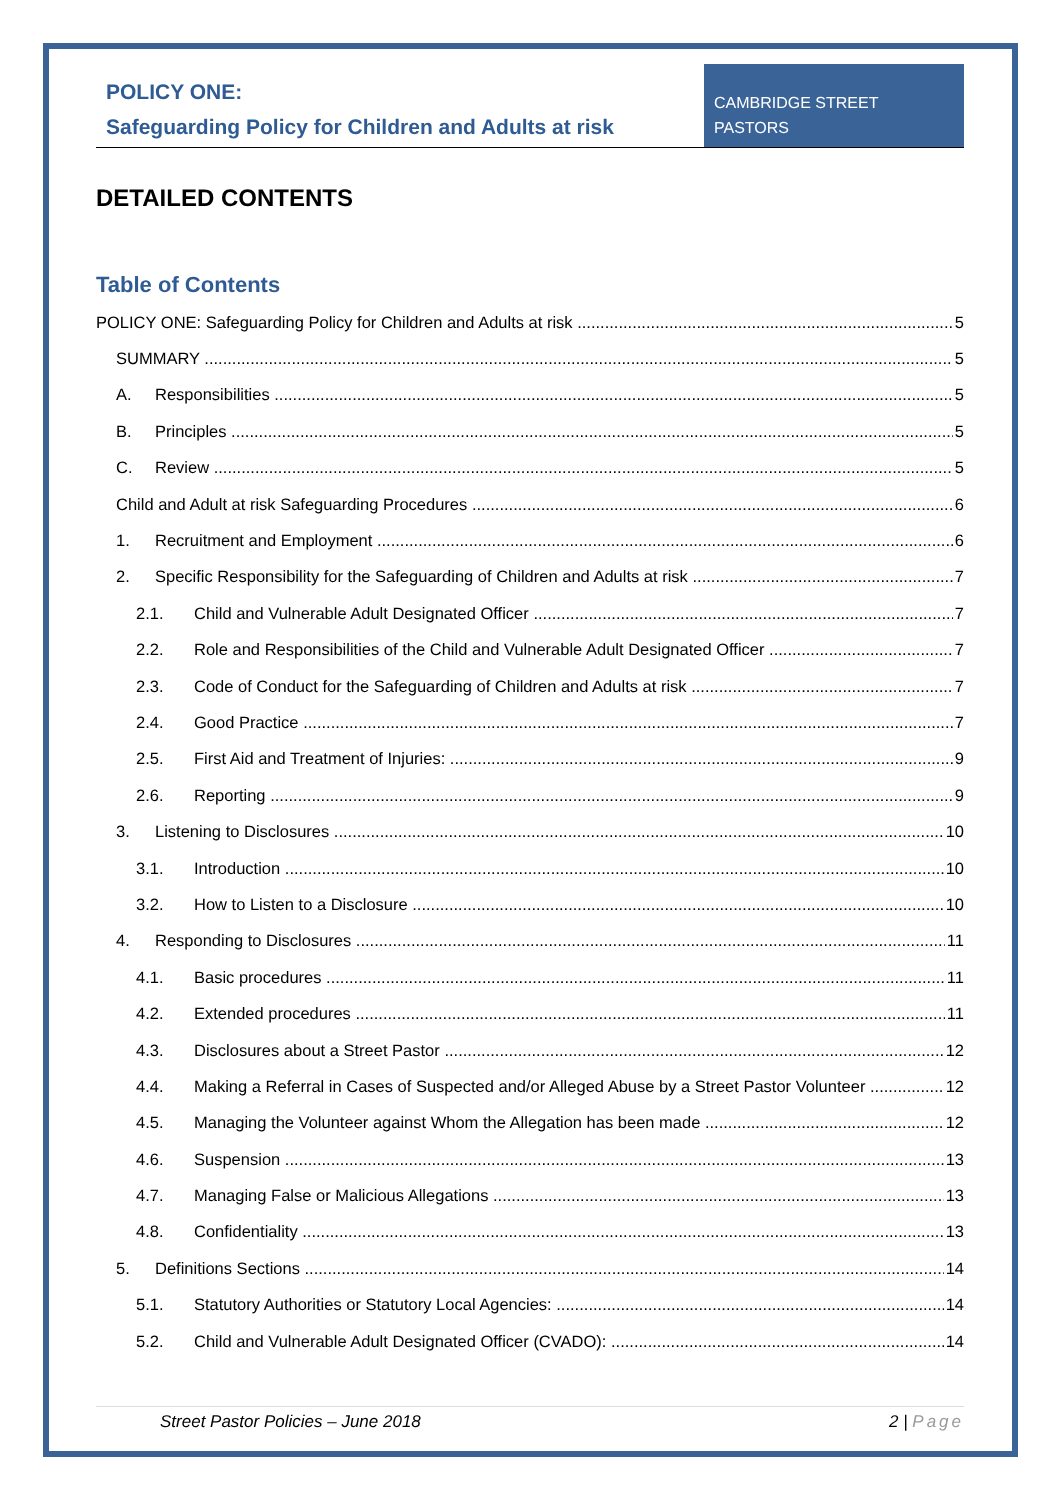POLICY ONE:
Safeguarding Policy for Children and Adults at risk
CAMBRIDGE STREET PASTORS
DETAILED CONTENTS
Table of Contents
POLICY ONE: Safeguarding Policy for Children and Adults at risk 5
SUMMARY 5
A. Responsibilities 5
B. Principles 5
C. Review 5
Child and Adult at risk Safeguarding Procedures 6
1. Recruitment and Employment 6
2. Specific Responsibility for the Safeguarding of Children and Adults at risk 7
2.1. Child and Vulnerable Adult Designated Officer 7
2.2. Role and Responsibilities of the Child and Vulnerable Adult Designated Officer 7
2.3. Code of Conduct for the Safeguarding of Children and Adults at risk 7
2.4. Good Practice 7
2.5. First Aid and Treatment of Injuries: 9
2.6. Reporting 9
3. Listening to Disclosures 10
3.1. Introduction 10
3.2. How to Listen to a Disclosure 10
4. Responding to Disclosures 11
4.1. Basic procedures 11
4.2. Extended procedures 11
4.3. Disclosures about a Street Pastor 12
4.4. Making a Referral in Cases of Suspected and/or Alleged Abuse by a Street Pastor Volunteer 12
4.5. Managing the Volunteer against Whom the Allegation has been made 12
4.6. Suspension 13
4.7. Managing False or Malicious Allegations 13
4.8. Confidentiality 13
5. Definitions Sections 14
5.1. Statutory Authorities or Statutory Local Agencies: 14
5.2. Child and Vulnerable Adult Designated Officer (CVADO): 14
Street Pastor Policies – June 2018 2 | Page